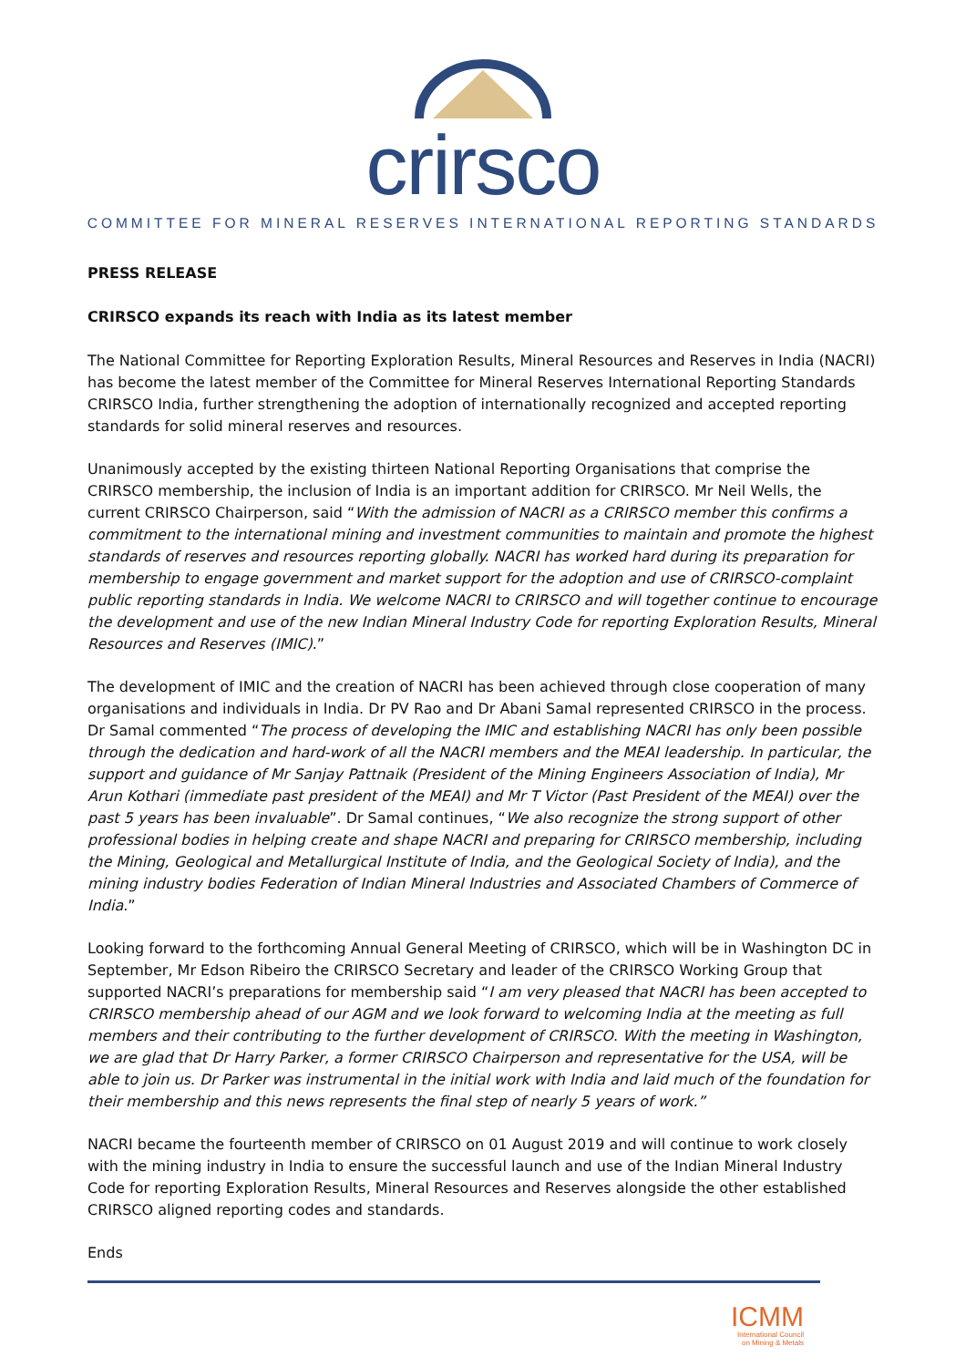crirsco
COMMITTEE FOR MINERAL RESERVES INTERNATIONAL REPORTING STANDARDS
PRESS RELEASE
CRIRSCO expands its reach with India as its latest member
The National Committee for Reporting Exploration Results, Mineral Resources and Reserves in India (NACRI) has become the latest member of the Committee for Mineral Reserves International Reporting Standards CRIRSCO India, further strengthening the adoption of internationally recognized and accepted reporting standards for solid mineral reserves and resources.
Unanimously accepted by the existing thirteen National Reporting Organisations that comprise the CRIRSCO membership, the inclusion of India is an important addition for CRIRSCO. Mr Neil Wells, the current CRIRSCO Chairperson, said “With the admission of NACRI as a CRIRSCO member this confirms a commitment to the international mining and investment communities to maintain and promote the highest standards of reserves and resources reporting globally. NACRI has worked hard during its preparation for membership to engage government and market support for the adoption and use of CRIRSCO-complaint public reporting standards in India. We welcome NACRI to CRIRSCO and will together continue to encourage the development and use of the new Indian Mineral Industry Code for reporting Exploration Results, Mineral Resources and Reserves (IMIC).”
The development of IMIC and the creation of NACRI has been achieved through close cooperation of many organisations and individuals in India. Dr PV Rao and Dr Abani Samal represented CRIRSCO in the process. Dr Samal commented “The process of developing the IMIC and establishing NACRI has only been possible through the dedication and hard-work of all the NACRI members and the MEAI leadership. In particular, the support and guidance of Mr Sanjay Pattnaik (President of the Mining Engineers Association of India), Mr Arun Kothari (immediate past president of the MEAI) and Mr T Victor (Past President of the MEAI) over the past 5 years has been invaluable”. Dr Samal continues, “We also recognize the strong support of other professional bodies in helping create and shape NACRI and preparing for CRIRSCO membership, including the Mining, Geological and Metallurgical Institute of India, and the Geological Society of India), and the mining industry bodies Federation of Indian Mineral Industries and Associated Chambers of Commerce of India.”
Looking forward to the forthcoming Annual General Meeting of CRIRSCO, which will be in Washington DC in September, Mr Edson Ribeiro the CRIRSCO Secretary and leader of the CRIRSCO Working Group that supported NACRI’s preparations for membership said “I am very pleased that NACRI has been accepted to CRIRSCO membership ahead of our AGM and we look forward to welcoming India at the meeting as full members and their contributing to the further development of CRIRSCO. With the meeting in Washington, we are glad that Dr Harry Parker, a former CRIRSCO Chairperson and representative for the USA, will be able to join us. Dr Parker was instrumental in the initial work with India and laid much of the foundation for their membership and this news represents the final step of nearly 5 years of work.”
NACRI became the fourteenth member of CRIRSCO on 01 August 2019 and will continue to work closely with the mining industry in India to ensure the successful launch and use of the Indian Mineral Industry Code for reporting Exploration Results, Mineral Resources and Reserves alongside the other established CRIRSCO aligned reporting codes and standards.
Ends
ICMM
International Council
on Mining & Metals